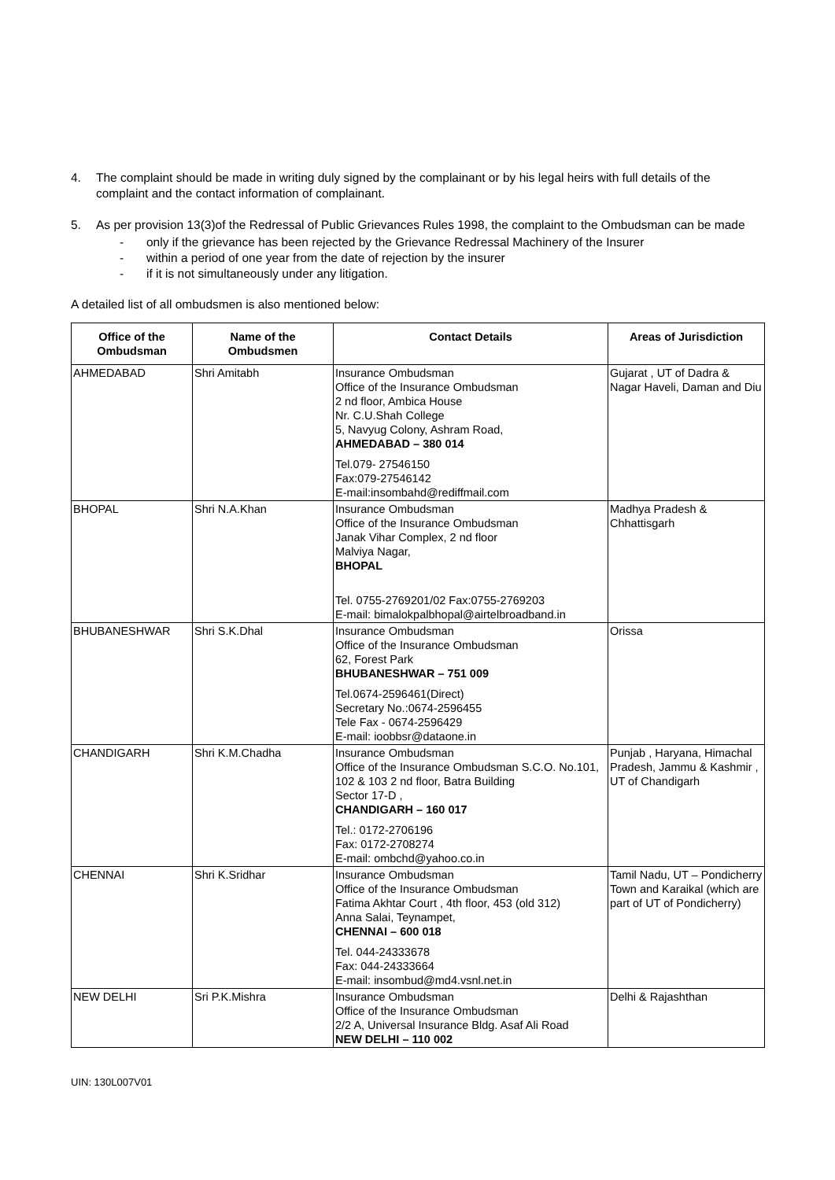4. The complaint should be made in writing duly signed by the complainant or by his legal heirs with full details of the complaint and the contact information of complainant.
5. As per provision 13(3)of the Redressal of Public Grievances Rules 1998, the complaint to the Ombudsman can be made
- only if the grievance has been rejected by the Grievance Redressal Machinery of the Insurer
- within a period of one year from the date of rejection by the insurer
- if it is not simultaneously under any litigation.
A detailed list of all ombudsmen is also mentioned below:
| Office of the Ombudsman | Name of the Ombudsmen | Contact Details | Areas of Jurisdiction |
| --- | --- | --- | --- |
| AHMEDABAD | Shri Amitabh | Insurance Ombudsman Office of the Insurance Ombudsman 2 nd floor, Ambica House Nr. C.U.Shah College 5, Navyug Colony, Ashram Road, AHMEDABAD – 380 014 Tel.079- 27546150 Fax:079-27546142 E-mail:insombahd@rediffmail.com | Gujarat , UT of Dadra & Nagar Haveli, Daman and Diu |
| BHOPAL | Shri N.A.Khan | Insurance Ombudsman Office of the Insurance Ombudsman Janak Vihar Complex, 2 nd floor Malviya Nagar, BHOPAL Tel. 0755-2769201/02 Fax:0755-2769203 E-mail: bimalokpalbhopal@airtelbroadband.in | Madhya Pradesh & Chhattisgarh |
| BHUBANESHWAR | Shri S.K.Dhal | Insurance Ombudsman Office of the Insurance Ombudsman 62, Forest Park BHUBANESHWAR – 751 009 Tel.0674-2596461(Direct) Secretary No.:0674-2596455 Tele Fax - 0674-2596429 E-mail: ioobbsr@dataone.in | Orissa |
| CHANDIGARH | Shri K.M.Chadha | Insurance Ombudsman Office of the Insurance Ombudsman S.C.O. No.101, 102 & 103 2 nd floor, Batra Building Sector 17-D , CHANDIGARH – 160 017 Tel.: 0172-2706196 Fax: 0172-2708274 E-mail: ombchd@yahoo.co.in | Punjab , Haryana, Himachal Pradesh, Jammu & Kashmir , UT of Chandigarh |
| CHENNAI | Shri K.Sridhar | Insurance Ombudsman Office of the Insurance Ombudsman Fatima Akhtar Court , 4th floor, 453 (old 312) Anna Salai, Teynampet, CHENNAI – 600 018 Tel. 044-24333678 Fax: 044-24333664 E-mail: insombud@md4.vsnl.net.in | Tamil Nadu, UT – Pondicherry Town and Karaikal (which are part of UT of Pondicherry) |
| NEW DELHI | Sri P.K.Mishra | Insurance Ombudsman Office of the Insurance Ombudsman 2/2 A, Universal Insurance Bldg. Asaf Ali Road NEW DELHI – 110 002 | Delhi & Rajashthan |
UIN: 130L007V01